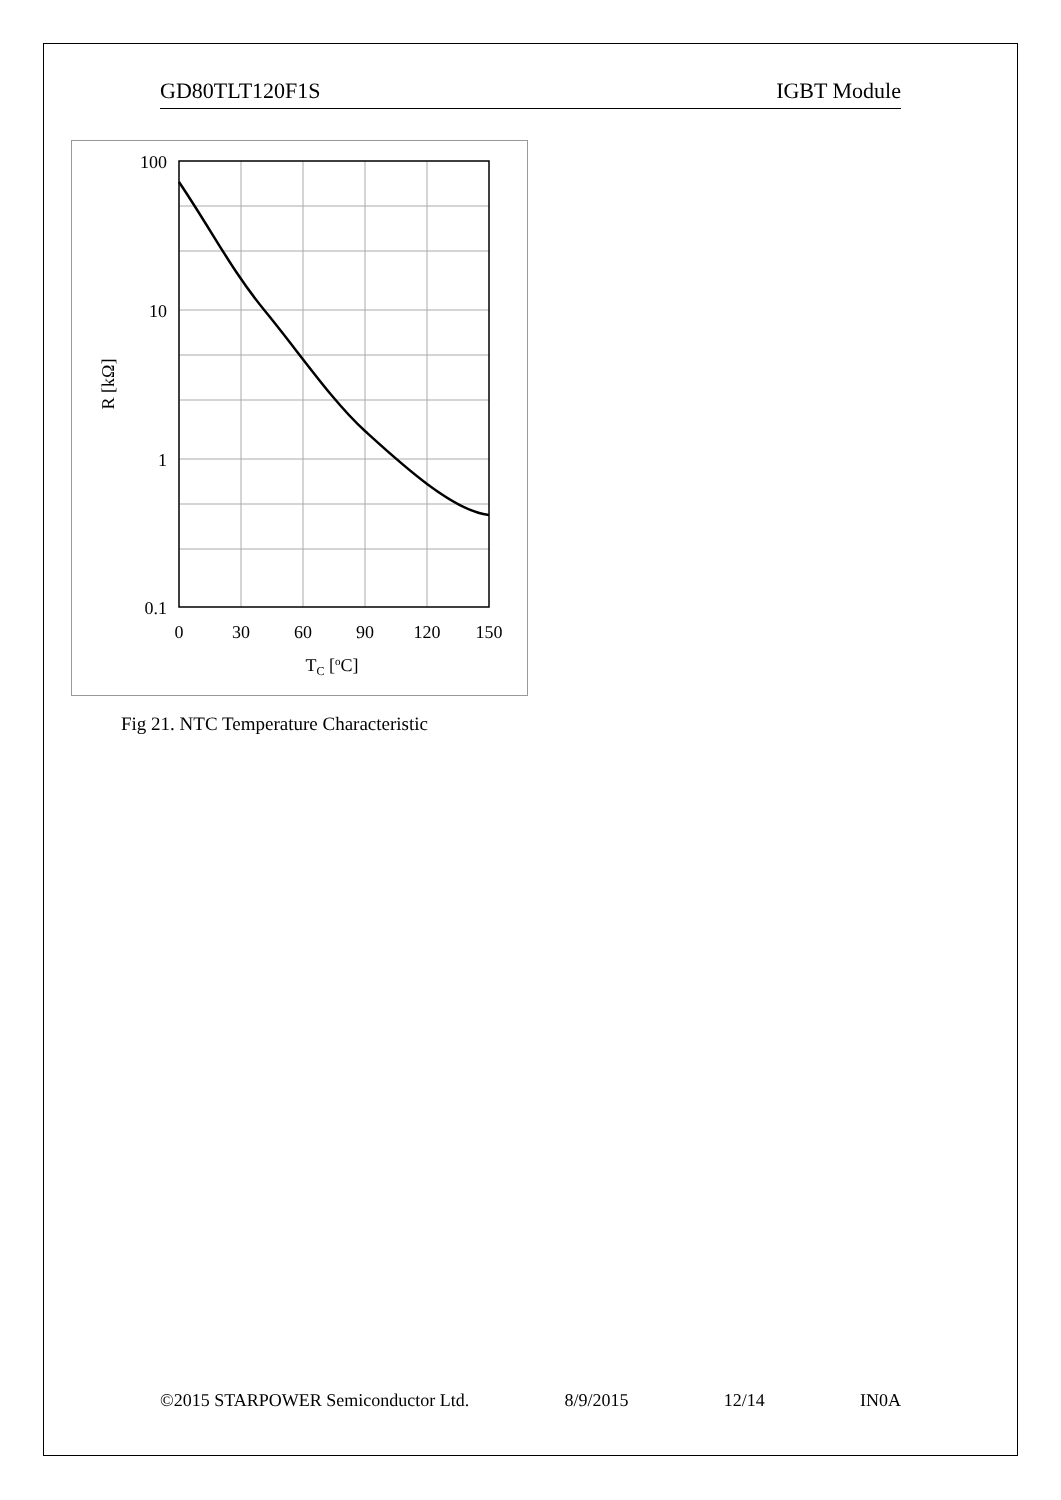GD80TLT120F1S IGBT Module
100
10
1
0.1
0
30
60
90
120
150
TC [oC]
R [kΩ]
Fig 21. NTC Temperature Characteristic
©2015 STARPOWER Semiconductor Ltd. 8/9/2015 12/14 IN0A